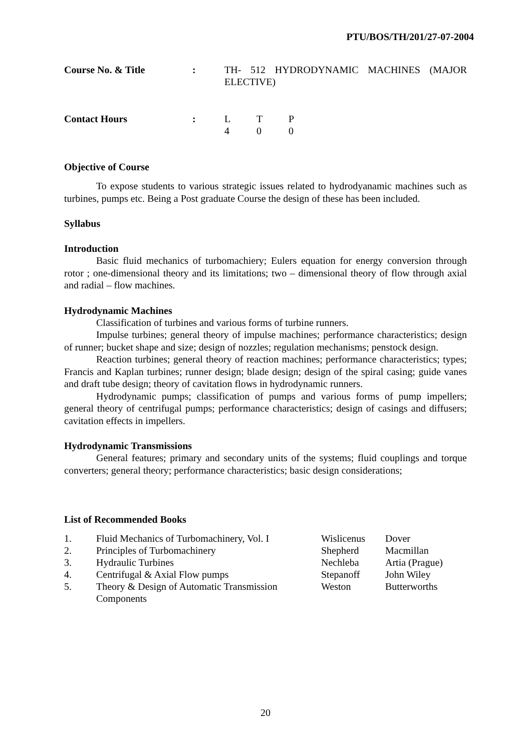PTU/BOS/TH/201/27-07-2004
| Course No. & Title | : | TH- 512 HYDRODYNAMIC MACHINES (MAJOR ELECTIVE) |
| Contact Hours | : | L | T | P |
| | | 4 | 0 | 0 |
Objective of Course
To expose students to various strategic issues related to hydrodyanamic machines such as turbines, pumps etc. Being a Post graduate Course the design of these has been included.
Syllabus
Introduction
Basic fluid mechanics of turbomachiery; Eulers equation for energy conversion through rotor ; one-dimensional theory and its limitations; two – dimensional theory of flow through axial and radial – flow machines.
Hydrodynamic Machines
Classification of turbines and various forms of turbine runners.
Impulse turbines; general theory of impulse machines; performance characteristics; design of runner; bucket shape and size; design of nozzles; regulation mechanisms; penstock design.
Reaction turbines; general theory of reaction machines; performance characteristics; types; Francis and Kaplan turbines; runner design; blade design; design of the spiral casing; guide vanes and draft tube design; theory of cavitation flows in hydrodynamic runners.
Hydrodynamic pumps; classification of pumps and various forms of pump impellers; general theory of centrifugal pumps; performance characteristics; design of casings and diffusers; cavitation effects in impellers.
Hydrodynamic Transmissions
General features; primary and secondary units of the systems; fluid couplings and torque converters; general theory; performance characteristics; basic design considerations;
List of Recommended Books
| 1. | Fluid Mechanics of Turbomachinery, Vol. I | Wislicenus | Dover |
| 2. | Principles of Turbomachinery | Shepherd | Macmillan |
| 3. | Hydraulic Turbines | Nechleba | Artia (Prague) |
| 4. | Centrifugal & Axial Flow pumps | Stepanoff | John Wiley |
| 5. | Theory & Design of Automatic Transmission Components | Weston | Butterworths |
20